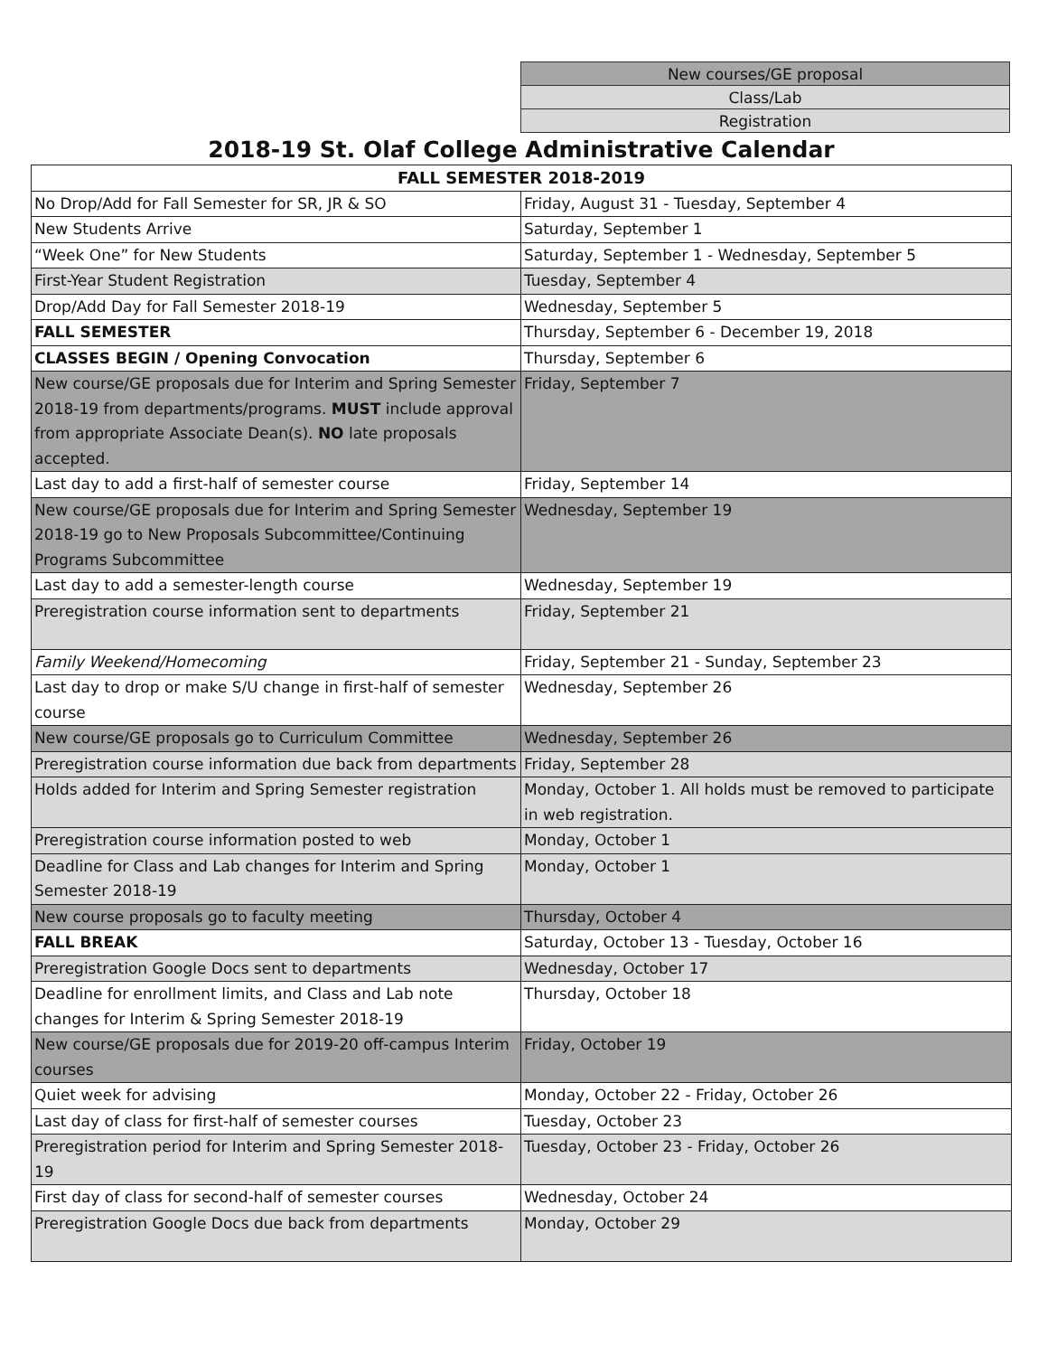| New courses/GE proposal |
| Class/Lab |
| Registration |
2018-19 St. Olaf College Administrative Calendar
| FALL SEMESTER 2018-2019 | |
| --- | --- |
| No Drop/Add for Fall Semester for SR, JR & SO | Friday, August 31 - Tuesday, September 4 |
| New Students Arrive | Saturday, September 1 |
| “Week One” for New Students | Saturday, September 1 - Wednesday, September 5 |
| First-Year Student Registration | Tuesday, September 4 |
| Drop/Add Day for Fall Semester 2018-19 | Wednesday, September 5 |
| FALL SEMESTER | Thursday, September 6 - December 19, 2018 |
| CLASSES BEGIN / Opening Convocation | Thursday, September 6 |
| New course/GE proposals due for Interim and Spring Semester 2018-19 from departments/programs. MUST include approval from appropriate Associate Dean(s). NO late proposals accepted. | Friday, September 7 |
| Last day to add a first-half of semester course | Friday, September 14 |
| New course/GE proposals due for Interim and Spring Semester 2018-19 go to New Proposals Subcommittee/Continuing Programs Subcommittee | Wednesday, September 19 |
| Last day to add a semester-length course | Wednesday, September 19 |
| Preregistration course information sent to departments | Friday, September 21 |
| Family Weekend/Homecoming | Friday, September 21 - Sunday, September 23 |
| Last day to drop or make S/U change in first-half of semester course | Wednesday, September 26 |
| New course/GE proposals go to Curriculum Committee | Wednesday, September 26 |
| Preregistration course information due back from departments | Friday, September 28 |
| Holds added for Interim and Spring Semester registration | Monday, October 1. All holds must be removed to participate in web registration. |
| Preregistration course information posted to web | Monday, October 1 |
| Deadline for Class and Lab changes for Interim and Spring Semester 2018-19 | Monday, October 1 |
| New course proposals go to faculty meeting | Thursday, October 4 |
| FALL BREAK | Saturday, October 13 - Tuesday, October 16 |
| Preregistration Google Docs sent to departments | Wednesday, October 17 |
| Deadline for enrollment limits, and Class and Lab note changes for Interim & Spring Semester 2018-19 | Thursday, October 18 |
| New course/GE proposals due for 2019-20 off-campus Interim courses | Friday, October 19 |
| Quiet week for advising | Monday, October 22 - Friday, October 26 |
| Last day of class for first-half of semester courses | Tuesday, October 23 |
| Preregistration period for Interim and Spring Semester 2018-19 | Tuesday, October 23 - Friday, October 26 |
| First day of class for second-half of semester courses | Wednesday, October 24 |
| Preregistration Google Docs due back from departments | Monday, October 29 |